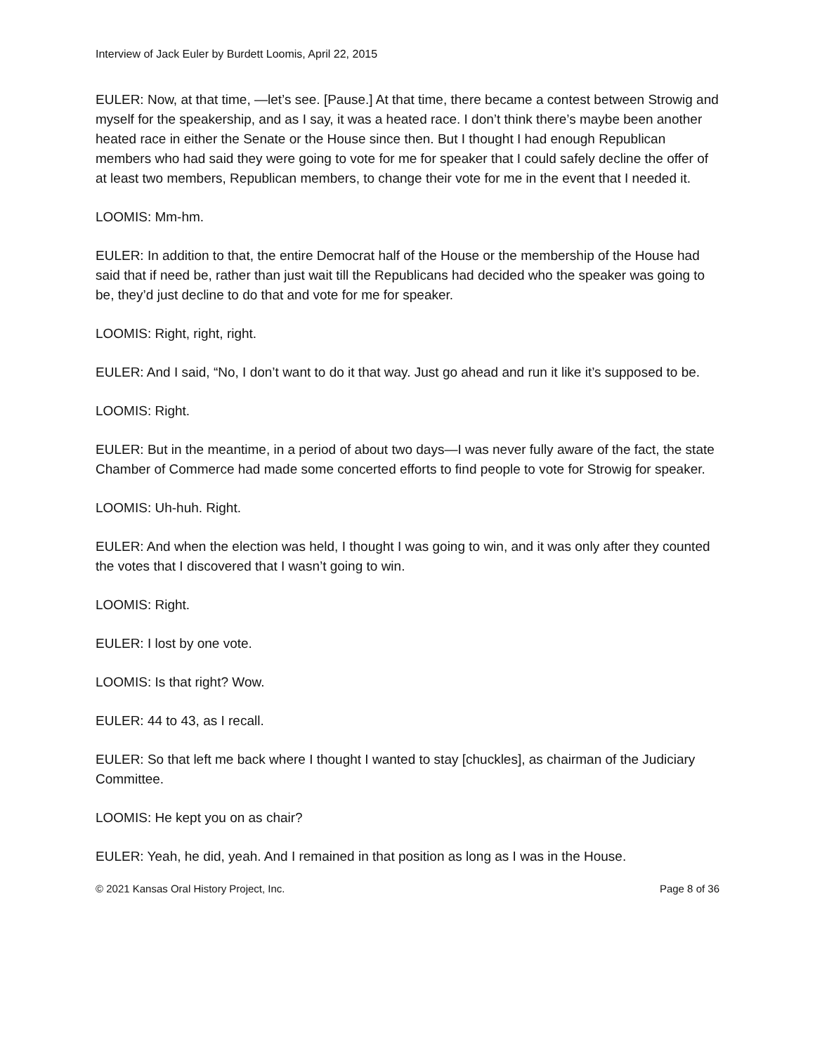Interview of Jack Euler by Burdett Loomis, April 22, 2015
EULER: Now, at that time, —let’s see. [Pause.] At that time, there became a contest between Strowig and myself for the speakership, and as I say, it was a heated race. I don’t think there’s maybe been another heated race in either the Senate or the House since then. But I thought I had enough Republican members who had said they were going to vote for me for speaker that I could safely decline the offer of at least two members, Republican members, to change their vote for me in the event that I needed it.
LOOMIS: Mm-hm.
EULER: In addition to that, the entire Democrat half of the House or the membership of the House had said that if need be, rather than just wait till the Republicans had decided who the speaker was going to be, they’d just decline to do that and vote for me for speaker.
LOOMIS: Right, right, right.
EULER: And I said, “No, I don’t want to do it that way. Just go ahead and run it like it’s supposed to be.
LOOMIS: Right.
EULER: But in the meantime, in a period of about two days—I was never fully aware of the fact, the state Chamber of Commerce had made some concerted efforts to find people to vote for Strowig for speaker.
LOOMIS: Uh-huh. Right.
EULER: And when the election was held, I thought I was going to win, and it was only after they counted the votes that I discovered that I wasn’t going to win.
LOOMIS: Right.
EULER: I lost by one vote.
LOOMIS: Is that right? Wow.
EULER: 44 to 43, as I recall.
EULER: So that left me back where I thought I wanted to stay [chuckles], as chairman of the Judiciary Committee.
LOOMIS: He kept you on as chair?
EULER: Yeah, he did, yeah. And I remained in that position as long as I was in the House.
© 2021 Kansas Oral History Project, Inc. Page 8 of 36